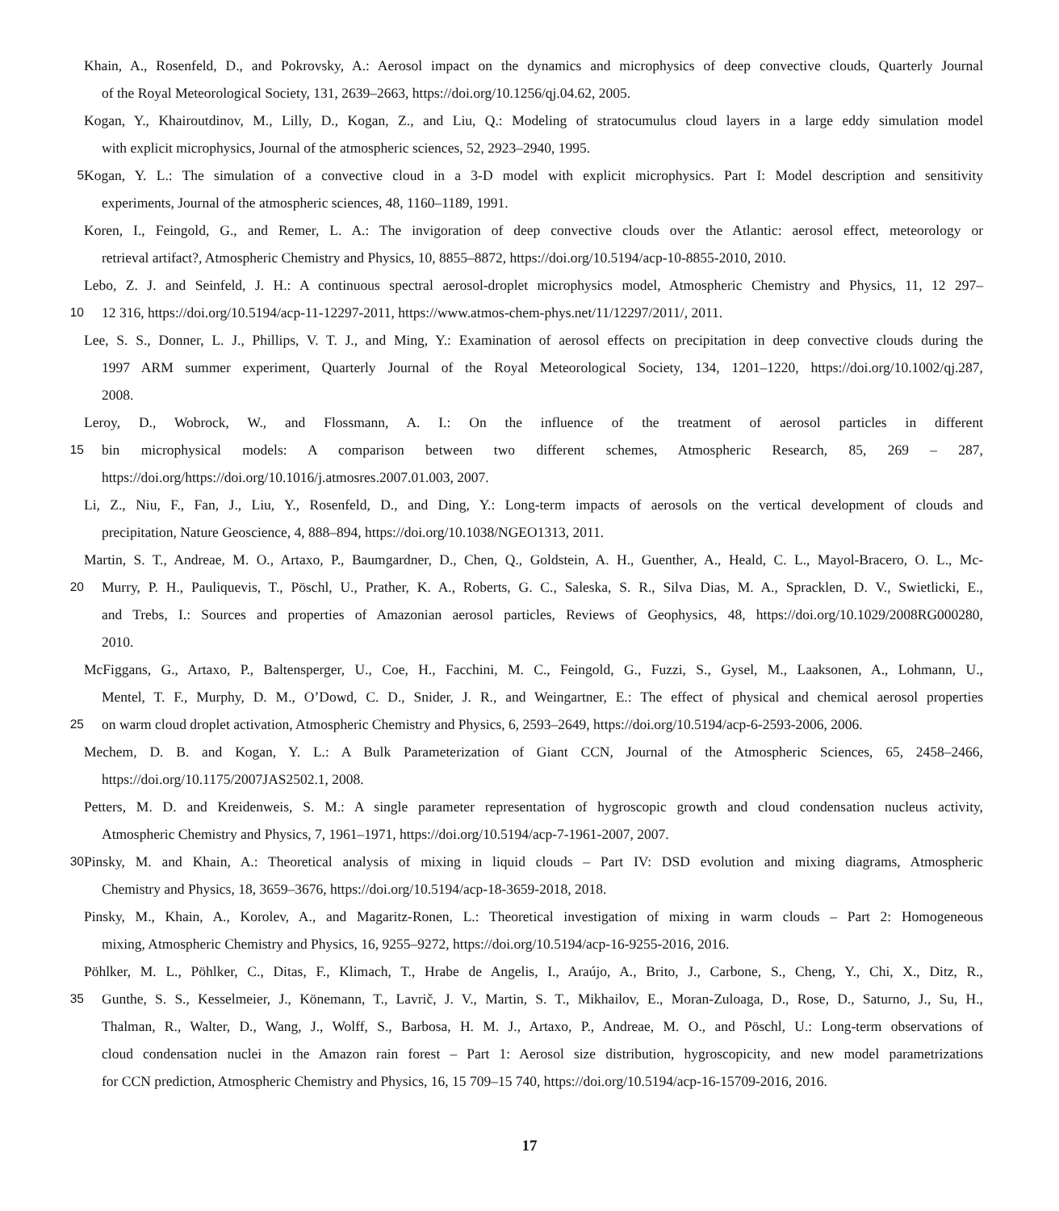Khain, A., Rosenfeld, D., and Pokrovsky, A.: Aerosol impact on the dynamics and microphysics of deep convective clouds, Quarterly Journal
of the Royal Meteorological Society, 131, 2639–2663, https://doi.org/10.1256/qj.04.62, 2005.
Kogan, Y., Khairoutdinov, M., Lilly, D., Kogan, Z., and Liu, Q.: Modeling of stratocumulus cloud layers in a large eddy simulation model
with explicit microphysics, Journal of the atmospheric sciences, 52, 2923–2940, 1995.
5 Kogan, Y. L.: The simulation of a convective cloud in a 3-D model with explicit microphysics. Part I: Model description and sensitivity
experiments, Journal of the atmospheric sciences, 48, 1160–1189, 1991.
Koren, I., Feingold, G., and Remer, L. A.: The invigoration of deep convective clouds over the Atlantic: aerosol effect, meteorology or
retrieval artifact?, Atmospheric Chemistry and Physics, 10, 8855–8872, https://doi.org/10.5194/acp-10-8855-2010, 2010.
Lebo, Z. J. and Seinfeld, J. H.: A continuous spectral aerosol-droplet microphysics model, Atmospheric Chemistry and Physics, 11, 12 297–
10 12 316, https://doi.org/10.5194/acp-11-12297-2011, https://www.atmos-chem-phys.net/11/12297/2011/, 2011.
Lee, S. S., Donner, L. J., Phillips, V. T. J., and Ming, Y.: Examination of aerosol effects on precipitation in deep convective clouds during the
1997 ARM summer experiment, Quarterly Journal of the Royal Meteorological Society, 134, 1201–1220, https://doi.org/10.1002/qj.287,
2008.
Leroy, D., Wobrock, W., and Flossmann, A. I.: On the influence of the treatment of aerosol particles in different
15 bin microphysical models: A comparison between two different schemes, Atmospheric Research, 85, 269 – 287,
https://doi.org/https://doi.org/10.1016/j.atmosres.2007.01.003, 2007.
Li, Z., Niu, F., Fan, J., Liu, Y., Rosenfeld, D., and Ding, Y.: Long-term impacts of aerosols on the vertical development of clouds and
precipitation, Nature Geoscience, 4, 888–894, https://doi.org/10.1038/NGEO1313, 2011.
Martin, S. T., Andreae, M. O., Artaxo, P., Baumgardner, D., Chen, Q., Goldstein, A. H., Guenther, A., Heald, C. L., Mayol-Bracero, O. L., Mc-
20 Murry, P. H., Pauliquevis, T., Pöschl, U., Prather, K. A., Roberts, G. C., Saleska, S. R., Silva Dias, M. A., Spracklen, D. V., Swietlicki, E.,
and Trebs, I.: Sources and properties of Amazonian aerosol particles, Reviews of Geophysics, 48, https://doi.org/10.1029/2008RG000280,
2010.
McFiggans, G., Artaxo, P., Baltensperger, U., Coe, H., Facchini, M. C., Feingold, G., Fuzzi, S., Gysel, M., Laaksonen, A., Lohmann, U.,
Mentel, T. F., Murphy, D. M., O’Dowd, C. D., Snider, J. R., and Weingartner, E.: The effect of physical and chemical aerosol properties
25 on warm cloud droplet activation, Atmospheric Chemistry and Physics, 6, 2593–2649, https://doi.org/10.5194/acp-6-2593-2006, 2006.
Mechem, D. B. and Kogan, Y. L.: A Bulk Parameterization of Giant CCN, Journal of the Atmospheric Sciences, 65, 2458–2466,
https://doi.org/10.1175/2007JAS2502.1, 2008.
Petters, M. D. and Kreidenweis, S. M.: A single parameter representation of hygroscopic growth and cloud condensation nucleus activity,
Atmospheric Chemistry and Physics, 7, 1961–1971, https://doi.org/10.5194/acp-7-1961-2007, 2007.
30 Pinsky, M. and Khain, A.: Theoretical analysis of mixing in liquid clouds – Part IV: DSD evolution and mixing diagrams, Atmospheric
Chemistry and Physics, 18, 3659–3676, https://doi.org/10.5194/acp-18-3659-2018, 2018.
Pinsky, M., Khain, A., Korolev, A., and Magaritz-Ronen, L.: Theoretical investigation of mixing in warm clouds – Part 2: Homogeneous
mixing, Atmospheric Chemistry and Physics, 16, 9255–9272, https://doi.org/10.5194/acp-16-9255-2016, 2016.
Pöhlker, M. L., Pöhlker, C., Ditas, F., Klimach, T., Hrabe de Angelis, I., Araújo, A., Brito, J., Carbone, S., Cheng, Y., Chi, X., Ditz, R.,
35 Gunthe, S. S., Kesselmeier, J., Könemann, T., Lavrič, J. V., Martin, S. T., Mikhailov, E., Moran-Zuloaga, D., Rose, D., Saturno, J., Su, H.,
Thalman, R., Walter, D., Wang, J., Wolff, S., Barbosa, H. M. J., Artaxo, P., Andreae, M. O., and Pöschl, U.: Long-term observations of
cloud condensation nuclei in the Amazon rain forest – Part 1: Aerosol size distribution, hygroscopicity, and new model parametrizations
for CCN prediction, Atmospheric Chemistry and Physics, 16, 15 709–15 740, https://doi.org/10.5194/acp-16-15709-2016, 2016.
17